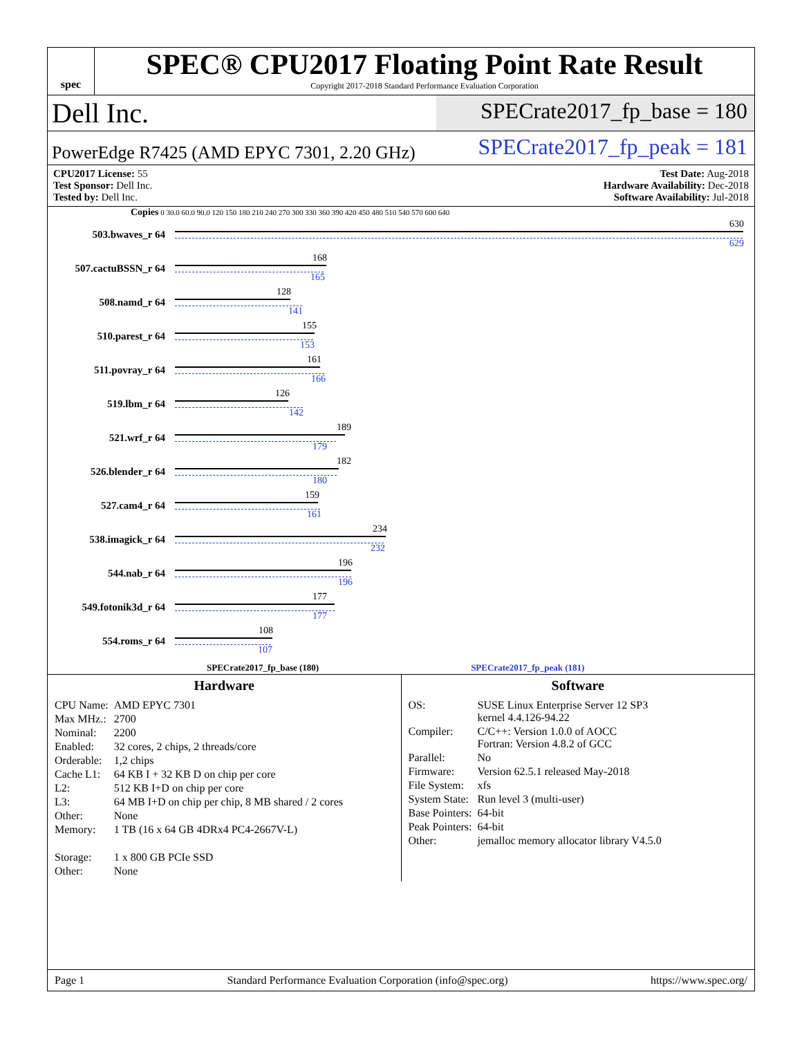spec
SPEC® CPU2017 Floating Point Rate Result
Copyright 2017-2018 Standard Performance Evaluation Corporation
Dell Inc.
SPECrate2017_fp_base = 180
PowerEdge R7425 (AMD EPYC 7301, 2.20 GHz)
SPECrate2017_fp_peak = 181
CPU2017 License: 55
Test Sponsor: Dell Inc.
Tested by: Dell Inc.
Test Date: Aug-2018
Hardware Availability: Dec-2018
Software Availability: Jul-2018
Copies 0 30.0 60.0 90.0 120 150 180 210 240 270 300 330 360 390 420 450 480 510 540 570 600 640
503.bwaves_r 64
630
629
507.cactuBSSN_r 64
168
165
508.namd_r 64
128
141
510.parest_r 64
155
153
511.povray_r 64
161
166
519.lbm_r 64
126
142
521.wrf_r 64
189
179
526.blender_r 64
182
180
527.cam4_r 64
159
161
538.imagick_r 64
234
232
544.nab_r 64
196
196
549.fotonik3d_r 64
177
177
554.roms_r 64
108
107
SPECrate2017_fp_base (180) SPECrate2017_fp_peak (181)
Hardware
| CPU Name: | AMD EPYC 7301 |
| Max MHz.: | 2700 |
| Nominal: | 2200 |
| Enabled: | 32 cores, 2 chips, 2 threads/core |
| Orderable: | 1,2 chips |
| Cache L1: | 64 KB I + 32 KB D on chip per core |
| L2: | 512 KB I+D on chip per core |
| L3: | 64 MB I+D on chip per chip, 8 MB shared / 2 cores |
| Other: | None |
| Memory: | 1 TB (16 x 64 GB 4DRx4 PC4-2667V-L) |
| Storage: | 1 x 800 GB PCIe SSD |
| Other: | None |
Software
| OS: | SUSE Linux Enterprise Server 12 SP3 kernel 4.4.126-94.22 |
| Compiler: | C/C++: Version 1.0.0 of AOCC Fortran: Version 4.8.2 of GCC |
| Parallel: | No |
| Firmware: | Version 62.5.1 released May-2018 |
| File System: | xfs |
| System State: | Run level 3 (multi-user) |
| Base Pointers: | 64-bit |
| Peak Pointers: | 64-bit |
| Other: | jemalloc memory allocator library V4.5.0 |
Page 1 Standard Performance Evaluation Corporation (info@spec.org) https://www.spec.org/